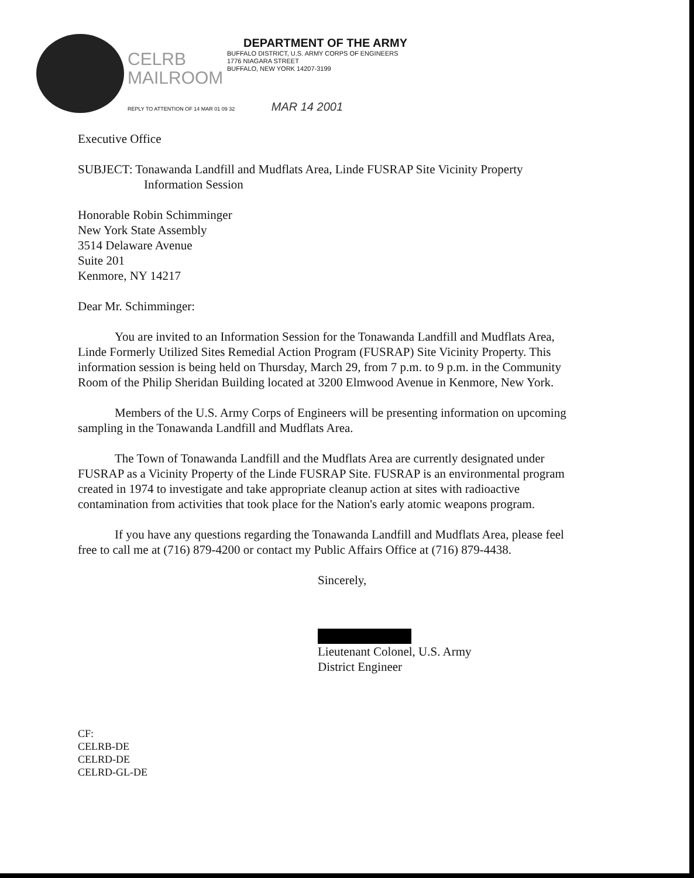DEPARTMENT OF THE ARMY
CELRB MAILROOM
BUFFALO DISTRICT, U.S. ARMY CORPS OF ENGINEERS
1776 NIAGARA STREET
BUFFALO, NEW YORK 14207-3199
REPLY TO ATTENTION OF 14 MAR 01 09 32 MAR 14 2001
Executive Office
SUBJECT: Tonawanda Landfill and Mudflats Area, Linde FUSRAP Site Vicinity Property
Information Session
Honorable Robin Schimminger
New York State Assembly
3514 Delaware Avenue
Suite 201
Kenmore, NY 14217
Dear Mr. Schimminger:
You are invited to an Information Session for the Tonawanda Landfill and Mudflats Area, Linde Formerly Utilized Sites Remedial Action Program (FUSRAP) Site Vicinity Property. This information session is being held on Thursday, March 29, from 7 p.m. to 9 p.m. in the Community Room of the Philip Sheridan Building located at 3200 Elmwood Avenue in Kenmore, New York.
Members of the U.S. Army Corps of Engineers will be presenting information on upcoming sampling in the Tonawanda Landfill and Mudflats Area.
The Town of Tonawanda Landfill and the Mudflats Area are currently designated under FUSRAP as a Vicinity Property of the Linde FUSRAP Site. FUSRAP is an environmental program created in 1974 to investigate and take appropriate cleanup action at sites with radioactive contamination from activities that took place for the Nation's early atomic weapons program.
If you have any questions regarding the Tonawanda Landfill and Mudflats Area, please feel free to call me at (716) 879-4200 or contact my Public Affairs Office at (716) 879-4438.
Sincerely,
Lieutenant Colonel, U.S. Army
District Engineer
CF:
CELRB-DE
CELRD-DE
CELRD-GL-DE